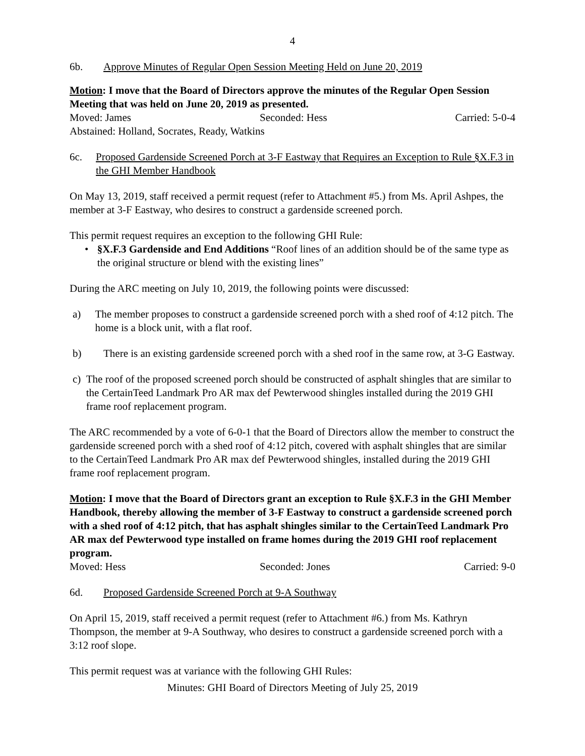4
6b. Approve Minutes of Regular Open Session Meeting Held on June 20, 2019
Motion: I move that the Board of Directors approve the minutes of the Regular Open Session Meeting that was held on June 20, 2019 as presented.
Moved: James Seconded: Hess Carried: 5-0-4
Abstained: Holland, Socrates, Ready, Watkins
6c. Proposed Gardenside Screened Porch at 3-F Eastway that Requires an Exception to Rule §X.F.3 in the GHI Member Handbook
On May 13, 2019, staff received a permit request (refer to Attachment #5.) from Ms. April Ashpes, the member at 3-F Eastway, who desires to construct a gardenside screened porch.
This permit request requires an exception to the following GHI Rule:
• §X.F.3 Gardenside and End Additions “Roof lines of an addition should be of the same type as the original structure or blend with the existing lines”
During the ARC meeting on July 10, 2019, the following points were discussed:
a) The member proposes to construct a gardenside screened porch with a shed roof of 4:12 pitch. The home is a block unit, with a flat roof.
b) There is an existing gardenside screened porch with a shed roof in the same row, at 3-G Eastway.
c) The roof of the proposed screened porch should be constructed of asphalt shingles that are similar to the CertainTeed Landmark Pro AR max def Pewterwood shingles installed during the 2019 GHI frame roof replacement program.
The ARC recommended by a vote of 6-0-1 that the Board of Directors allow the member to construct the gardenside screened porch with a shed roof of 4:12 pitch, covered with asphalt shingles that are similar to the CertainTeed Landmark Pro AR max def Pewterwood shingles, installed during the 2019 GHI frame roof replacement program.
Motion: I move that the Board of Directors grant an exception to Rule §X.F.3 in the GHI Member Handbook, thereby allowing the member of 3-F Eastway to construct a gardenside screened porch with a shed roof of 4:12 pitch, that has asphalt shingles similar to the CertainTeed Landmark Pro AR max def Pewterwood type installed on frame homes during the 2019 GHI roof replacement program.
Moved: Hess Seconded: Jones Carried: 9-0
6d. Proposed Gardenside Screened Porch at 9-A Southway
On April 15, 2019, staff received a permit request (refer to Attachment #6.) from Ms. Kathryn Thompson, the member at 9-A Southway, who desires to construct a gardenside screened porch with a 3:12 roof slope.
This permit request was at variance with the following GHI Rules:
Minutes: GHI Board of Directors Meeting of July 25, 2019